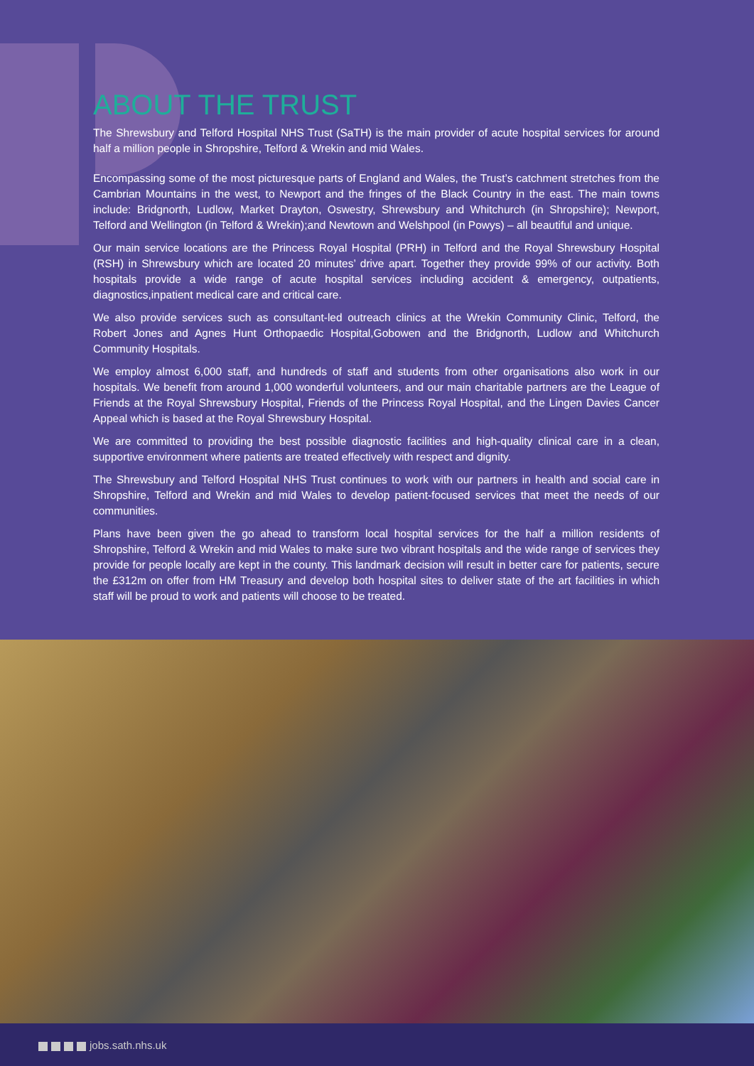ABOUT THE TRUST
The Shrewsbury and Telford Hospital NHS Trust (SaTH) is the main provider of acute hospital services for around half a million people in Shropshire, Telford & Wrekin and mid Wales.
Encompassing some of the most picturesque parts of England and Wales, the Trust’s catchment stretches from the Cambrian Mountains in the west, to Newport and the fringes of the Black Country in the east. The main towns include: Bridgnorth, Ludlow, Market Drayton, Oswestry, Shrewsbury and Whitchurch (in Shropshire); Newport, Telford and Wellington (in Telford & Wrekin);and Newtown and Welshpool (in Powys) – all beautiful and unique.
Our main service locations are the Princess Royal Hospital (PRH) in Telford and the Royal Shrewsbury Hospital (RSH) in Shrewsbury which are located 20 minutes’ drive apart. Together they provide 99% of our activity. Both hospitals provide a wide range of acute hospital services including accident & emergency, outpatients, diagnostics,inpatient medical care and critical care.
We also provide services such as consultant-led outreach clinics at the Wrekin Community Clinic, Telford, the Robert Jones and Agnes Hunt Orthopaedic Hospital,Gobowen and the Bridgnorth, Ludlow and Whitchurch Community Hospitals.
We employ almost 6,000 staff, and hundreds of staff and students from other organisations also work in our hospitals. We benefit from around 1,000 wonderful volunteers, and our main charitable partners are the League of Friends at the Royal Shrewsbury Hospital, Friends of the Princess Royal Hospital, and the Lingen Davies Cancer Appeal which is based at the Royal Shrewsbury Hospital.
We are committed to providing the best possible diagnostic facilities and high-quality clinical care in a clean, supportive environment where patients are treated effectively with respect and dignity.
The Shrewsbury and Telford Hospital NHS Trust continues to work with our partners in health and social care in Shropshire, Telford and Wrekin and mid Wales to develop patient-focused services that meet the needs of our communities.
Plans have been given the go ahead to transform local hospital services for the half a million residents of Shropshire, Telford & Wrekin and mid Wales to make sure two vibrant hospitals and the wide range of services they provide for people locally are kept in the county. This landmark decision will result in better care for patients, secure the £312m on offer from HM Treasury and develop both hospital sites to deliver state of the art facilities in which staff will be proud to work and patients will choose to be treated.
jobs.sath.nhs.uk